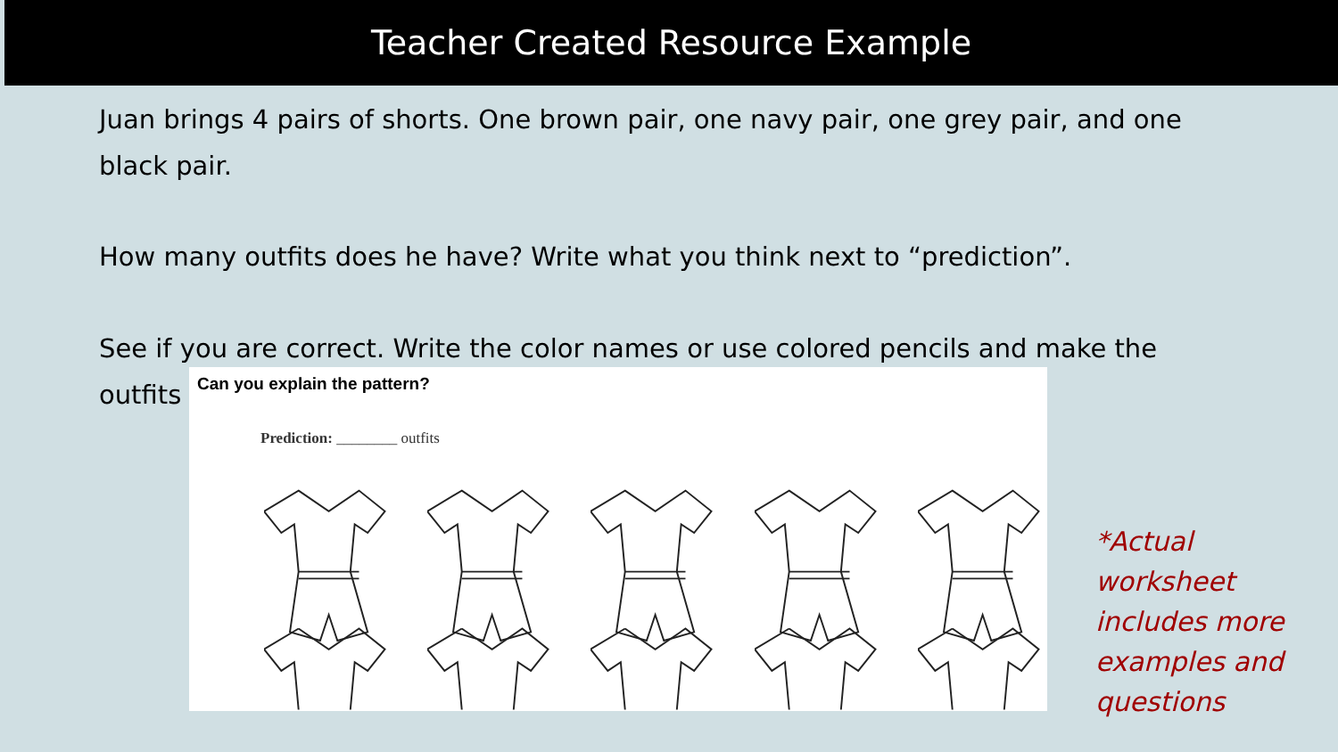Teacher Created Resource Example
Juan brings 4 pairs of shorts. One brown pair, one navy pair, one grey pair, and one black pair.
How many outfits does he have? Write what you think next to “prediction”.
See if you are correct. Write the color names or use colored pencils and make the outfits
Can you explain the pattern?
Prediction: ________ outfits
*Actual worksheet includes more examples and questions